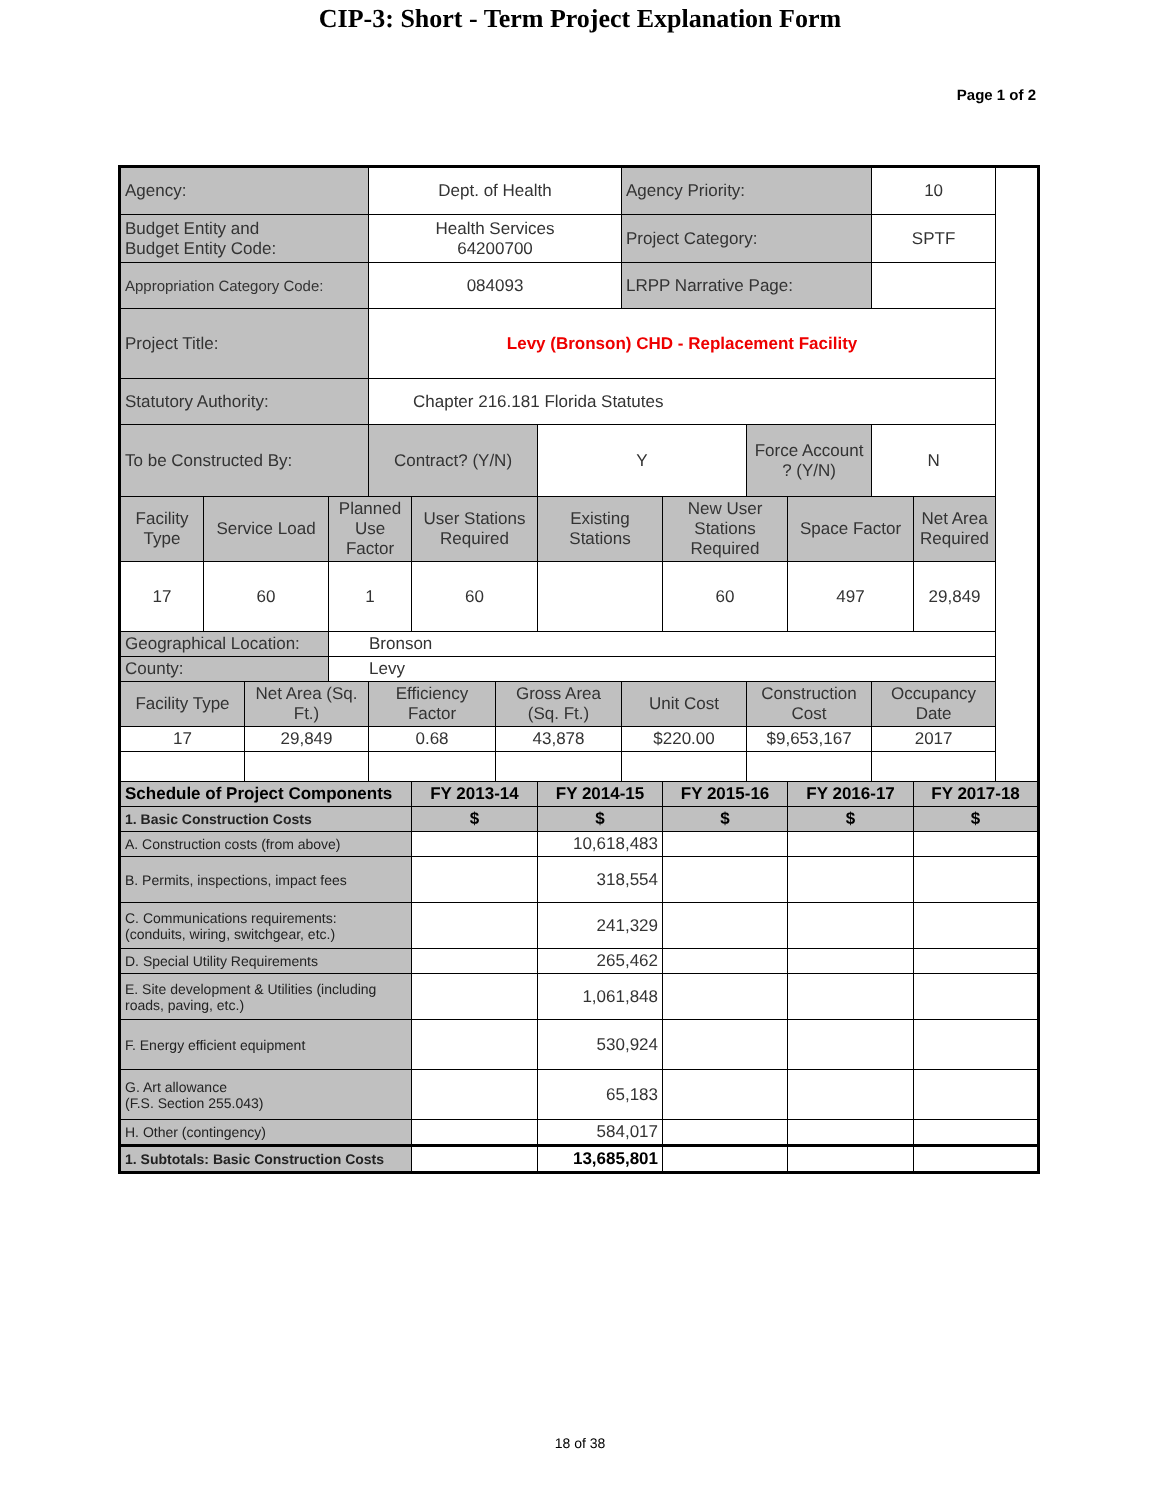CIP-3: Short - Term Project Explanation Form
Page 1 of 2
| Agency: | | | | Dept. of Health | | | | Agency Priority: | | | | 10 | |
| Budget Entity and Budget Entity Code: | | | | Health Services 64200700 | | | | Project Category: | | | | SPTF | |
| Appropriation Category Code: | | | | 084093 | | | | LRPP Narrative Page: | | | | | |
| Project Title: | | | | Levy (Bronson) CHD - Replacement Facility | | | | | | | | | |
| Statutory Authority: | | | | Chapter 216.181 Florida Statutes | | | | | | | | | |
| To be Constructed By: | | | | Contract? (Y/N) | | | Y | | | Force Account ? (Y/N) | | N | |
| Facility Type | Service Load | | Planned Use Factor | | User Stations Required | | Existing Stations | | New User Stations Required | | Space Factor | | Net Area Required |
| 17 | 60 | | 1 | | 60 | | | | 60 | | 497 | | 29,849 |
| Geographical Location: | | | Bronson | | | | | | | | | | |
| County: | | | Levy | | | | | | | | | | |
| Facility Type | | Net Area (Sq. Ft.) | | Efficiency Factor | | Gross Area (Sq. Ft.) | | Unit Cost | | Construction Cost | | Occupancy Date | |
| 17 | | 29,849 | | 0.68 | | 43,878 | | $220.00 | | $9,653,167 | | 2017 | |
| Schedule of Project Components | | | | | FY 2013-14 | | FY 2014-15 | | FY 2015-16 | | FY 2016-17 | | FY 2017-18 |
| 1. Basic Construction Costs | | | | | $ | | $ | | $ | | $ | | $ |
| A. Construction costs (from above) | | | | | | | 10,618,483 | | | | | | |
| B. Permits, inspections, impact fees | | | | | | | 318,554 | | | | | | |
| C. Communications requirements: (conduits, wiring, switchgear, etc.) | | | | | | | 241,329 | | | | | | |
| D. Special Utility Requirements | | | | | | | 265,462 | | | | | | |
| E. Site development & Utilities (including roads, paving, etc.) | | | | | | | 1,061,848 | | | | | | |
| F. Energy efficient equipment | | | | | | | 530,924 | | | | | | |
| G. Art allowance (F.S. Section 255.043) | | | | | | | 65,183 | | | | | | |
| H. Other (contingency) | | | | | | | 584,017 | | | | | | |
| 1. Subtotals: Basic Construction Costs | | | | | | | 13,685,801 | | | | | | |
18 of 38